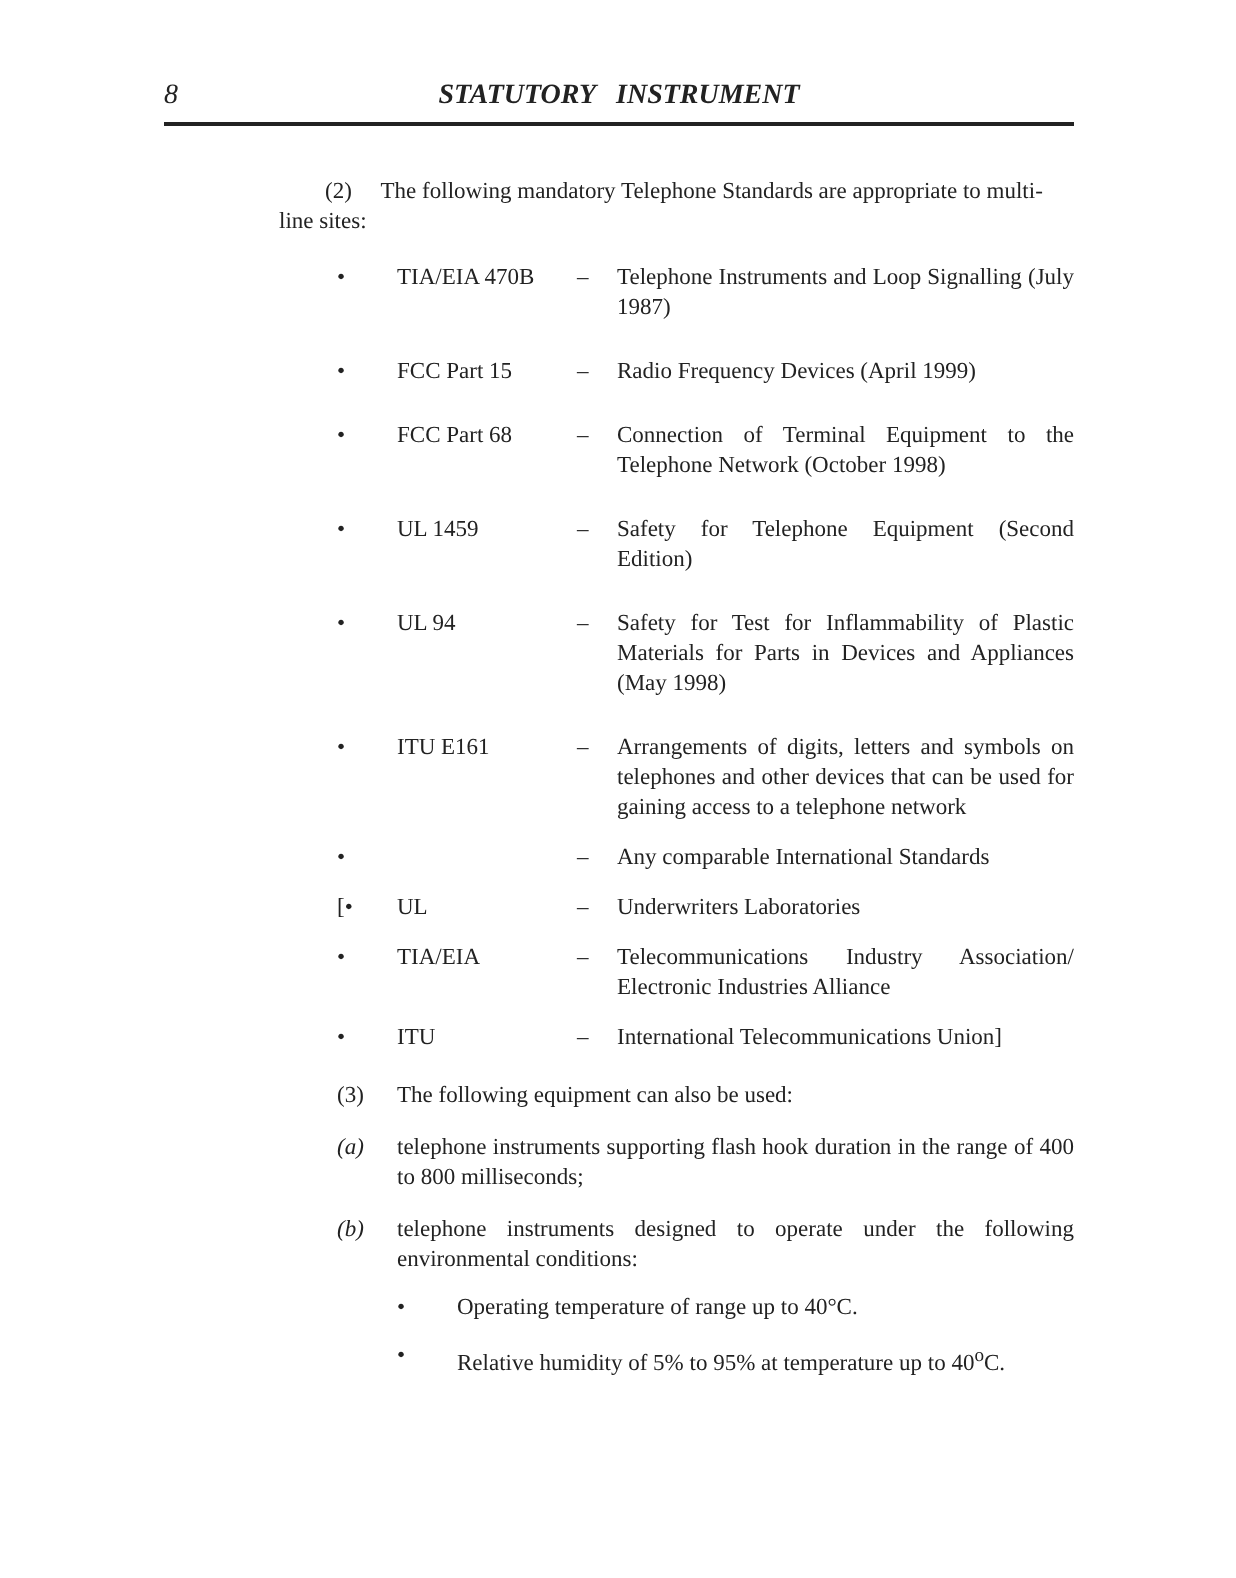8
STATUTORY INSTRUMENT
(2) The following mandatory Telephone Standards are appropriate to multi-line sites:
• TIA/EIA 470B – Telephone Instruments and Loop Signalling (July 1987)
• FCC Part 15 – Radio Frequency Devices (April 1999)
• FCC Part 68 – Connection of Terminal Equipment to the Telephone Network (October 1998)
• UL 1459 – Safety for Telephone Equipment (Second Edition)
• UL 94 – Safety for Test for Inflammability of Plastic Materials for Parts in Devices and Appliances (May 1998)
• ITU E161 – Arrangements of digits, letters and symbols on telephones and other devices that can be used for gaining access to a telephone network
• – Any comparable International Standards
[• UL – Underwriters Laboratories
• TIA/EIA – Telecommunications Industry Association/ Electronic Industries Alliance
• ITU – International Telecommunications Union]
(3) The following equipment can also be used:
(a) telephone instruments supporting flash hook duration in the range of 400 to 800 milliseconds;
(b) telephone instruments designed to operate under the following environmental conditions:
• Operating temperature of range up to 40°C.
• Relative humidity of 5% to 95% at temperature up to 40<sup>o</sup>C.